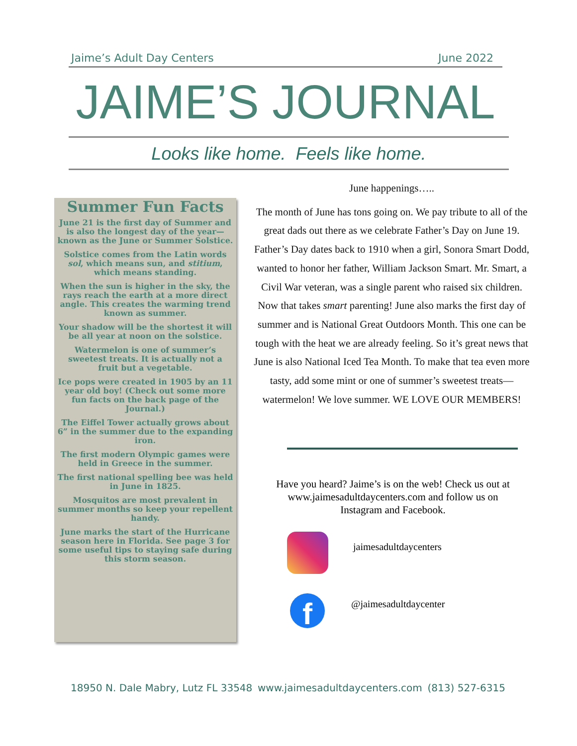Jaime’s Adult Day Centers June 2022
JAIME’S JOURNAL
Looks like home. Feels like home.
Summer Fun Facts
June 21 is the first day of Summer and is also the longest day of the year—known as the June or Summer Solstice.
Solstice comes from the Latin words sol, which means sun, and stitium, which means standing.
When the sun is higher in the sky, the rays reach the earth at a more direct angle. This creates the warming trend known as summer.
Your shadow will be the shortest it will be all year at noon on the solstice.
Watermelon is one of summer’s sweetest treats. It is actually not a fruit but a vegetable.
Ice pops were created in 1905 by an 11 year old boy! (Check out some more fun facts on the back page of the Journal.)
The Eiffel Tower actually grows about 6” in the summer due to the expanding iron.
The first modern Olympic games were held in Greece in the summer.
The first national spelling bee was held in June in 1825.
Mosquitos are most prevalent in summer months so keep your repellent handy.
June marks the start of the Hurricane season here in Florida. See page 3 for some useful tips to staying safe during this storm season.
June happenings…..
The month of June has tons going on. We pay tribute to all of the great dads out there as we celebrate Father’s Day on June 19. Father’s Day dates back to 1910 when a girl, Sonora Smart Dodd, wanted to honor her father, William Jackson Smart. Mr. Smart, a Civil War veteran, was a single parent who raised six children. Now that takes smart parenting! June also marks the first day of summer and is National Great Outdoors Month. This one can be tough with the heat we are already feeling. So it’s great news that June is also National Iced Tea Month. To make that tea even more tasty, add some mint or one of summer’s sweetest treats—watermelon! We love summer. WE LOVE OUR MEMBERS!
Have you heard? Jaime’s is on the web! Check us out at www.jaimesadultdaycenters.com and follow us on Instagram and Facebook.
jaimesadultdaycenters
f @jaimesadultdaycenter
18950 N. Dale Mabry, Lutz FL 33548 www.jaimesadultdaycenters.com (813) 527-6315